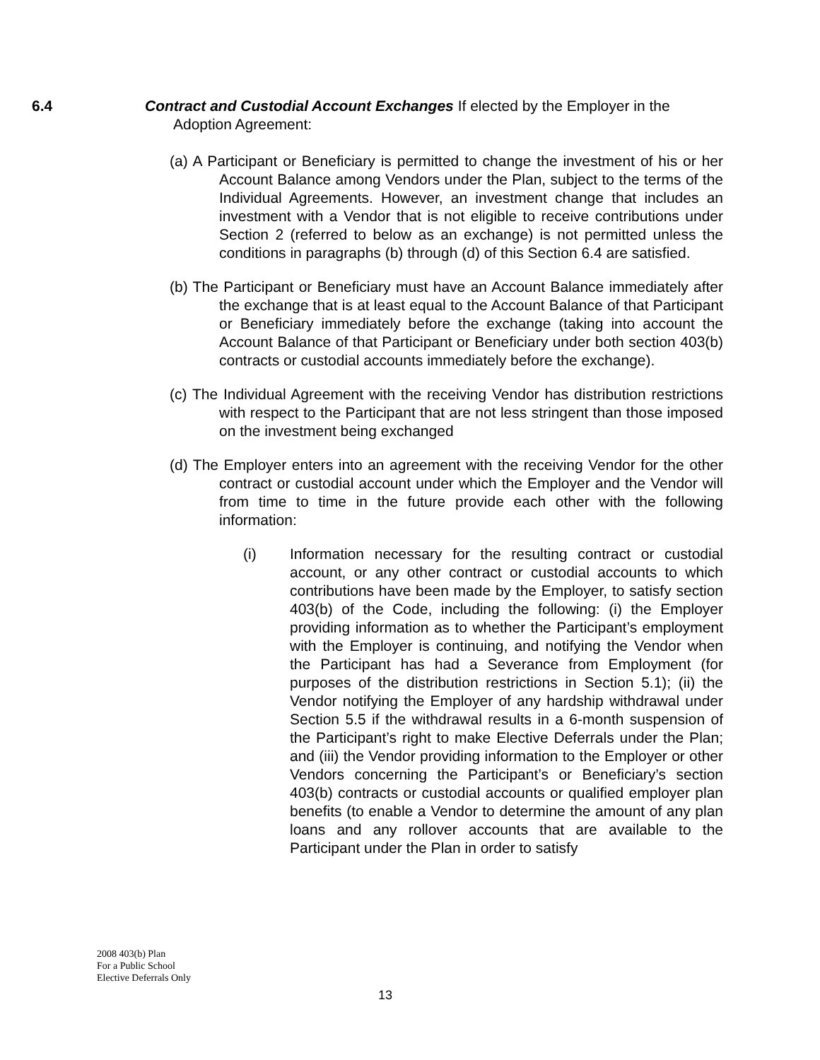6.4 Contract and Custodial Account Exchanges If elected by the Employer in the Adoption Agreement:
(a) A Participant or Beneficiary is permitted to change the investment of his or her Account Balance among Vendors under the Plan, subject to the terms of the Individual Agreements. However, an investment change that includes an investment with a Vendor that is not eligible to receive contributions under Section 2 (referred to below as an exchange) is not permitted unless the conditions in paragraphs (b) through (d) of this Section 6.4 are satisfied.
(b) The Participant or Beneficiary must have an Account Balance immediately after the exchange that is at least equal to the Account Balance of that Participant or Beneficiary immediately before the exchange (taking into account the Account Balance of that Participant or Beneficiary under both section 403(b) contracts or custodial accounts immediately before the exchange).
(c) The Individual Agreement with the receiving Vendor has distribution restrictions with respect to the Participant that are not less stringent than those imposed on the investment being exchanged
(d) The Employer enters into an agreement with the receiving Vendor for the other contract or custodial account under which the Employer and the Vendor will from time to time in the future provide each other with the following information:
(i) Information necessary for the resulting contract or custodial account, or any other contract or custodial accounts to which contributions have been made by the Employer, to satisfy section 403(b) of the Code, including the following: (i) the Employer providing information as to whether the Participant’s employment with the Employer is continuing, and notifying the Vendor when the Participant has had a Severance from Employment (for purposes of the distribution restrictions in Section 5.1); (ii) the Vendor notifying the Employer of any hardship withdrawal under Section 5.5 if the withdrawal results in a 6-month suspension of the Participant’s right to make Elective Deferrals under the Plan; and (iii) the Vendor providing information to the Employer or other Vendors concerning the Participant’s or Beneficiary’s section 403(b) contracts or custodial accounts or qualified employer plan benefits (to enable a Vendor to determine the amount of any plan loans and any rollover accounts that are available to the Participant under the Plan in order to satisfy
2008 403(b) Plan
For a Public School
Elective Deferrals Only
13